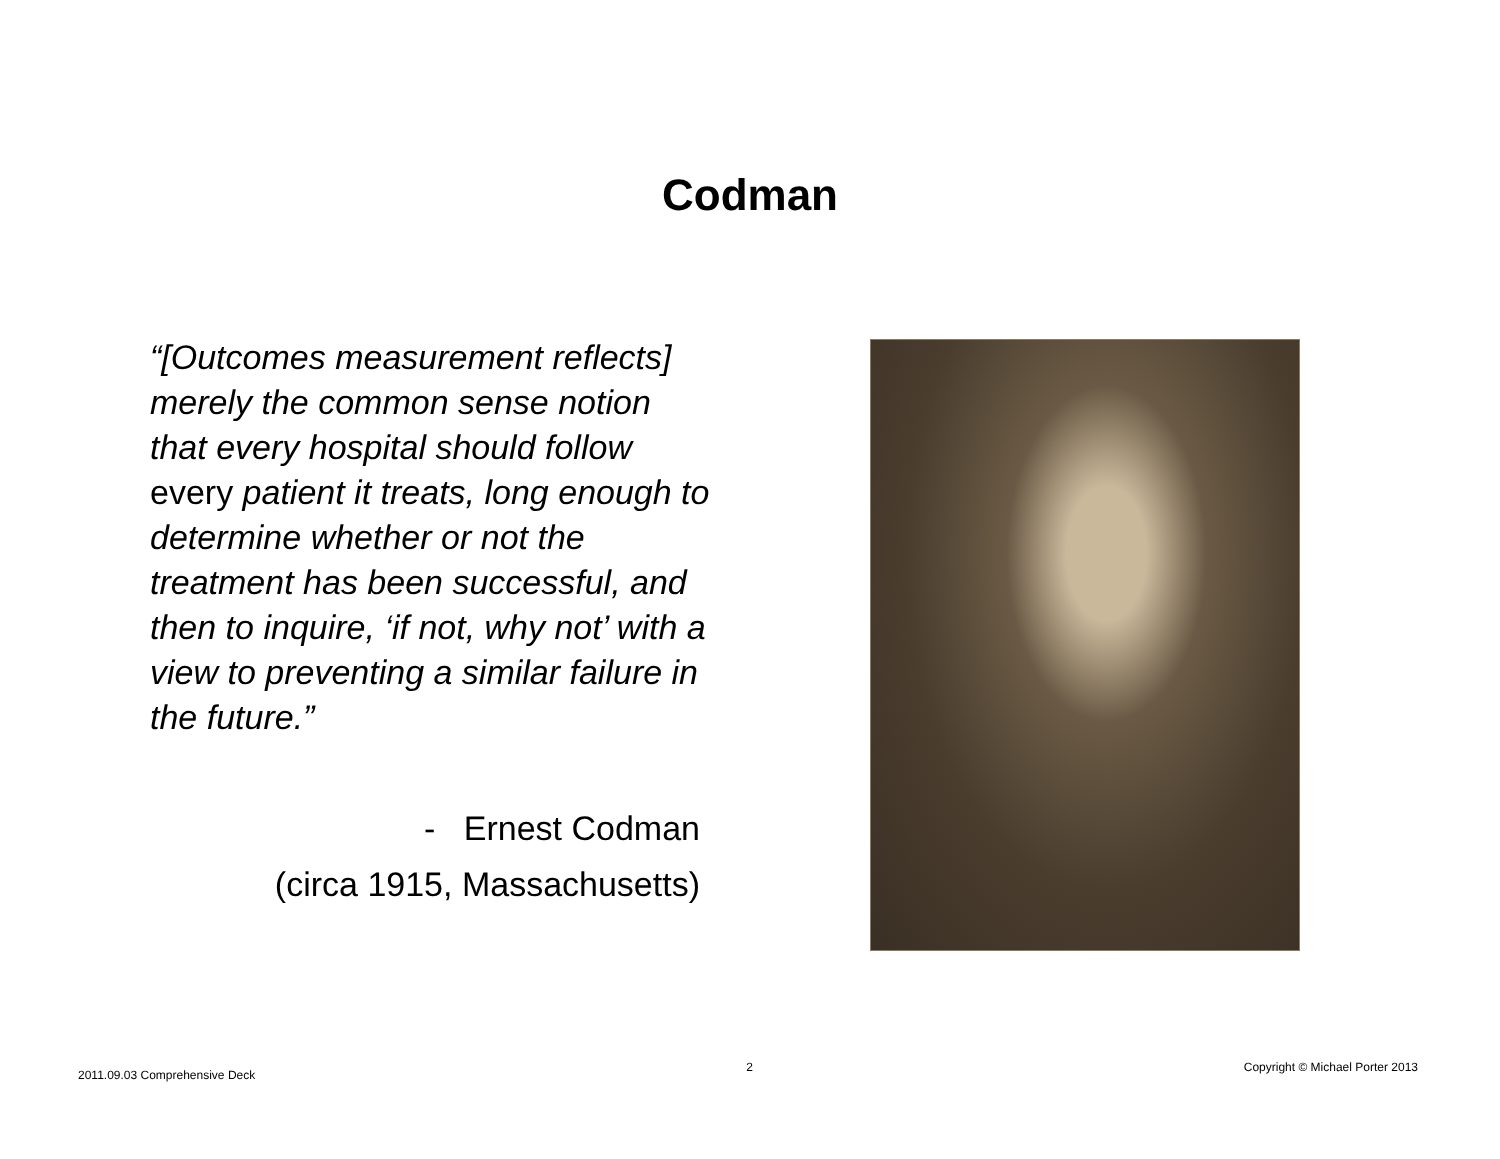Codman
“[Outcomes measurement reflects] merely the common sense notion that every hospital should follow every patient it treats, long enough to determine whether or not the treatment has been successful, and then to inquire, ‘if not, why not’ with a view to preventing a similar failure in the future.”
- Ernest Codman
(circa 1915, Massachusetts)
2011.09.03 Comprehensive Deck 2 Copyright © Michael Porter 2013